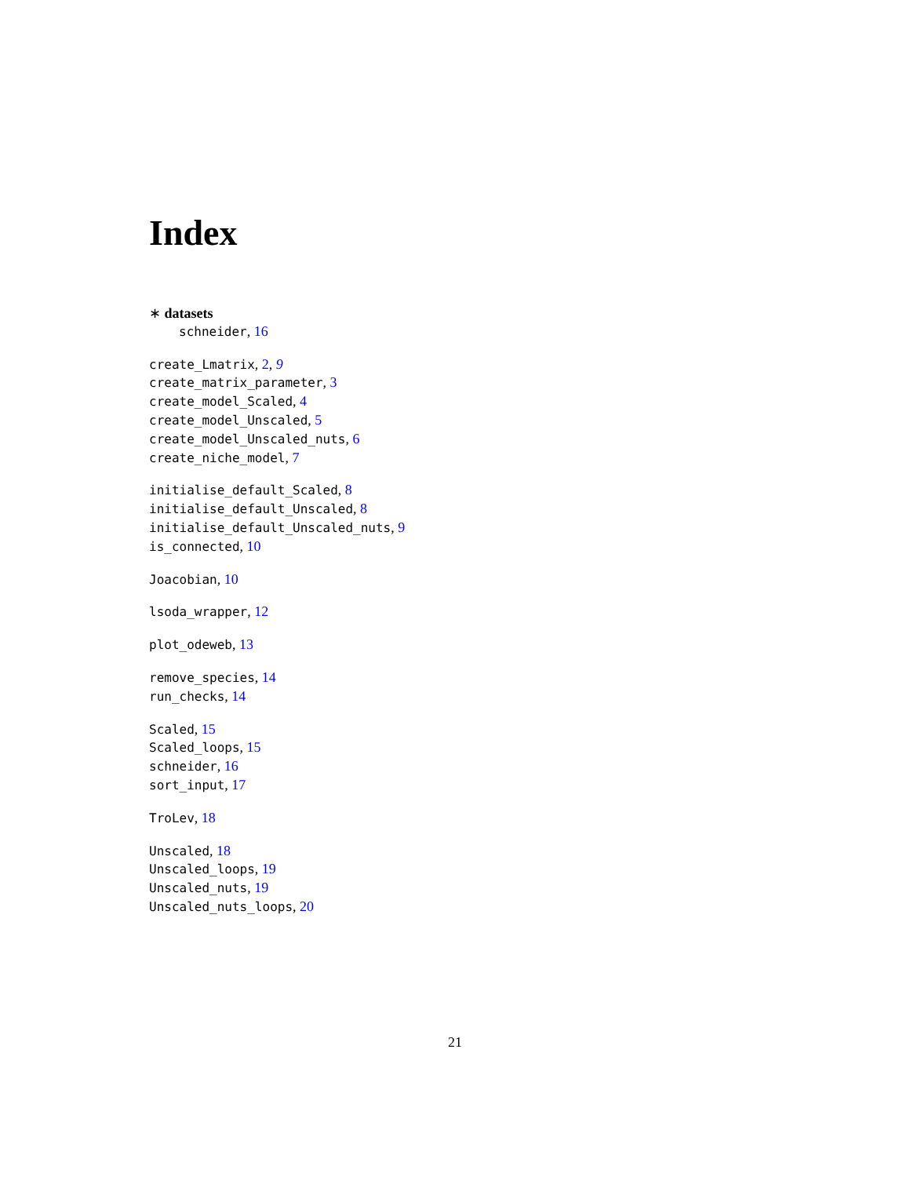Index
∗ datasets
schneider, 16
create_Lmatrix, 2, 9
create_matrix_parameter, 3
create_model_Scaled, 4
create_model_Unscaled, 5
create_model_Unscaled_nuts, 6
create_niche_model, 7
initialise_default_Scaled, 8
initialise_default_Unscaled, 8
initialise_default_Unscaled_nuts, 9
is_connected, 10
Joacobian, 10
lsoda_wrapper, 12
plot_odeweb, 13
remove_species, 14
run_checks, 14
Scaled, 15
Scaled_loops, 15
schneider, 16
sort_input, 17
TroLev, 18
Unscaled, 18
Unscaled_loops, 19
Unscaled_nuts, 19
Unscaled_nuts_loops, 20
21